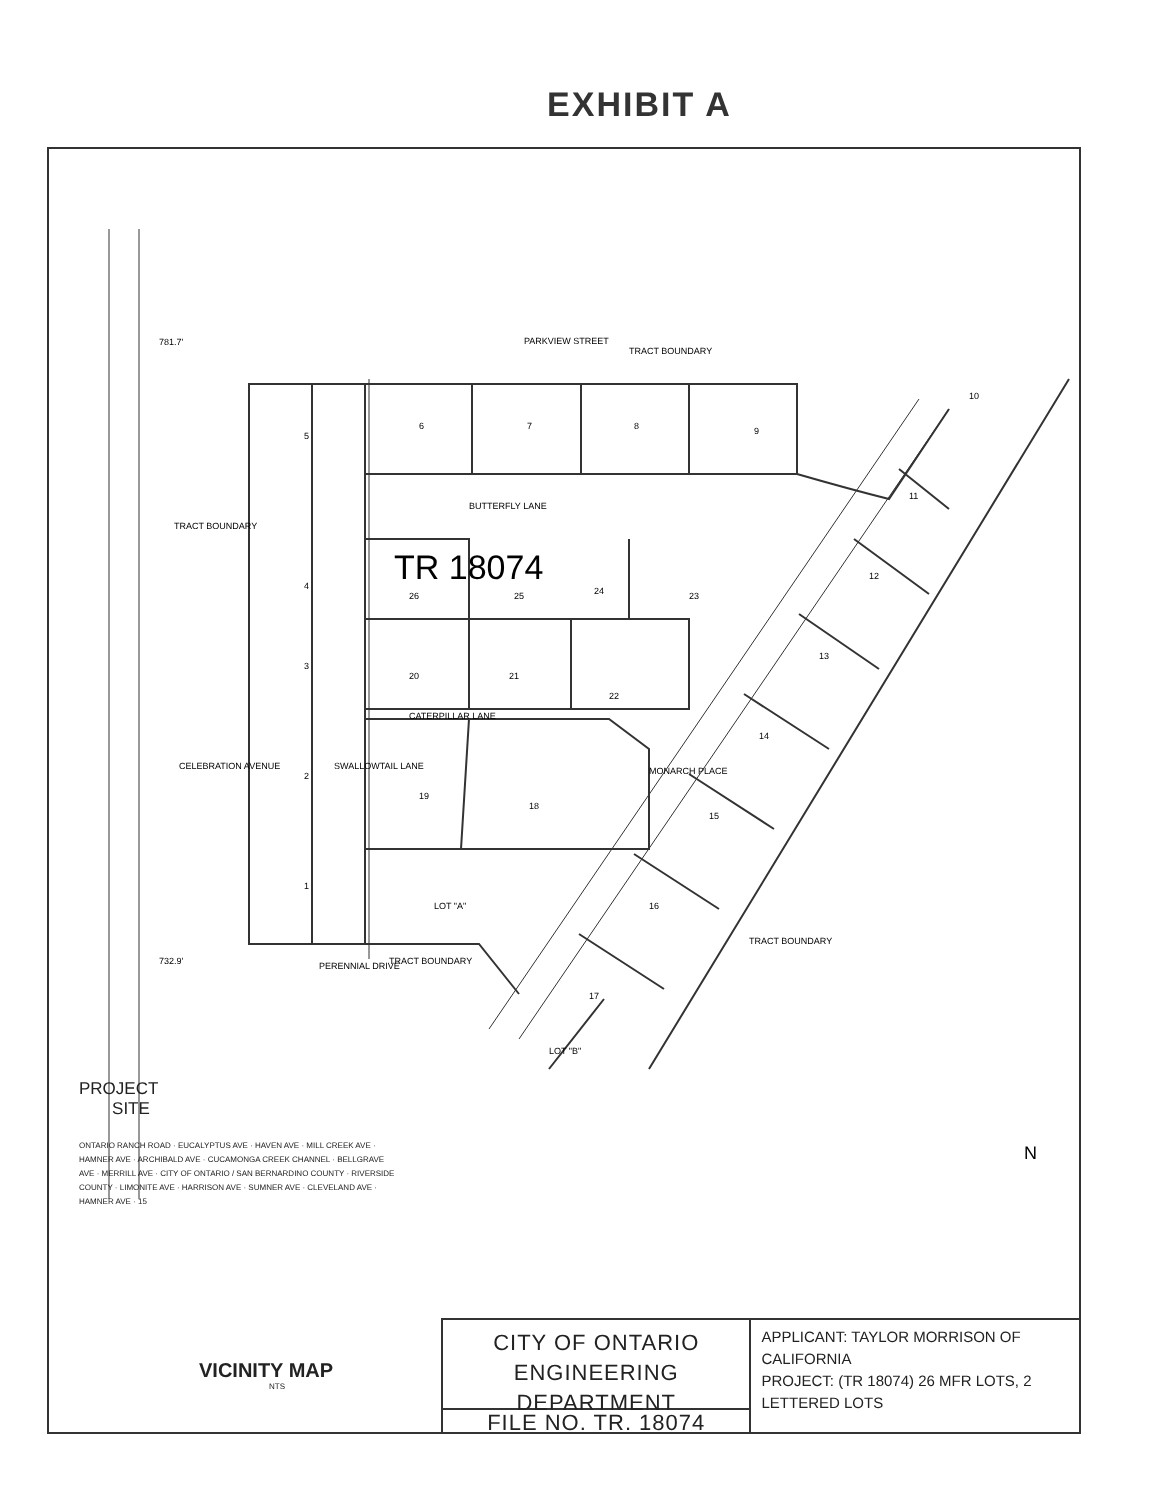EXHIBIT A
PARKVIEW STREET
TRACT BOUNDARY
BUTTERFLY LANE
CATERPILLAR LANE
PERENNIAL DRIVE
TRACT BOUNDARY
TRACT BOUNDARY
TRACT BOUNDARY
MONARCH PLACE
SWALLOWTAIL LANE
CELEBRATION AVENUE
781.7'
732.9'
5
4
3
2
1
6
7
8
9
10
11
12
13
14
15
16
17
18
19
20
21
22
23
24
25
26
LOT "A"
LOT "B"
TR 18074
N
PROJECT
SITE
ONTARIO RANCH ROAD · EUCALYPTUS AVE · HAVEN AVE · MILL CREEK AVE · HAMNER AVE · ARCHIBALD AVE · CUCAMONGA CREEK CHANNEL · BELLGRAVE AVE · MERRILL AVE · CITY OF ONTARIO / SAN BERNARDINO COUNTY · RIVERSIDE COUNTY · LIMONITE AVE · HARRISON AVE · SUMNER AVE · CLEVELAND AVE · HAMNER AVE · 15
VICINITY MAP
NTS
CITY OF ONTARIO
ENGINEERING DEPARTMENT
FILE NO. TR. 18074
APPLICANT: TAYLOR MORRISON OF CALIFORNIA
PROJECT: (TR 18074) 26 MFR LOTS, 2 LETTERED LOTS